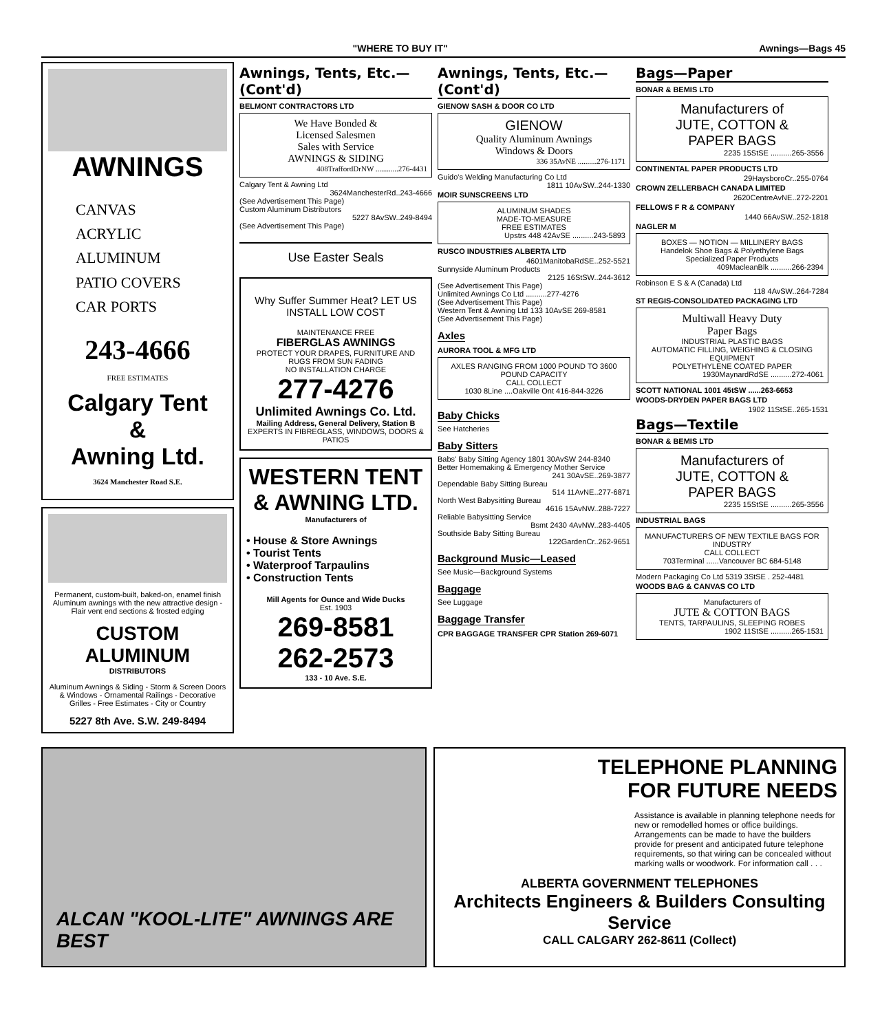"WHERE TO BUY IT" Awnings—Bags 45
AWNINGS
CANVAS
ACRYLIC
ALUMINUM
PATIO COVERS
CAR PORTS
243-4666
FREE ESTIMATES
Calgary Tent
&
Awning Ltd.
3624 Manchester Road S.E.
Permanent, custom-built, baked-on, enamel finish Aluminum awnings with the new attractive design - Flair vent end sections & frosted edging
CUSTOM ALUMINUM
DISTRIBUTORS
Aluminum Awnings & Siding - Storm & Screen Doors & Windows - Ornamental Railings - Decorative Grilles - Free Estimates - City or Country
5227 8th Ave. S.W. 249-8494
Awnings, Tents, Etc.—(Cont'd)
BELMONT CONTRACTORS LTD
We Have Bonded &
Licensed Salesmen
Sales with Service
AWNINGS & SIDING
408TraffordDrNW ............276-4431
Calgary Tent & Awning Ltd
3624ManchesterRd..243-4666
(See Advertisement This Page)
Custom Aluminum Distributors
5227 8AvSW..249-8494
(See Advertisement This Page)
Use Easter Seals
Why Suffer Summer Heat? LET US INSTALL LOW COST
MAINTENANCE FREE
FIBERGLAS AWNINGS
PROTECT YOUR DRAPES, FURNITURE AND RUGS FROM SUN FADING
NO INSTALLATION CHARGE
277-4276
Unlimited Awnings Co. Ltd.
Mailing Address, General Delivery, Station B
EXPERTS IN FIBREGLASS, WINDOWS, DOORS & PATIOS
WESTERN TENT
& AWNING LTD.
Manufacturers of
• House & Store Awnings
• Tourist Tents
• Waterproof Tarpaulins
• Construction Tents
Mill Agents for Ounce and Wide Ducks
Est. 1903
269-8581
262-2573
133 - 10 Ave. S.E.
Awnings, Tents, Etc.—(Cont'd)
GIENOW SASH & DOOR CO LTD
GIENOW
Quality Aluminum Awnings
Windows & Doors
336 35AvNE ..........276-1171
Guido's Welding Manufacturing Co Ltd
1811 10AvSW..244-1330
MOIR SUNSCREENS LTD
ALUMINUM SHADES
MADE-TO-MEASURE
FREE ESTIMATES
Upstrs 448 42AvSE ..........243-5893
RUSCO INDUSTRIES ALBERTA LTD
4601ManitobaRdSE..252-5521
Sunnyside Aluminum Products
2125 16StSW..244-3612
(See Advertisement This Page)
Unlimited Awnings Co Ltd ..........277-4276
(See Advertisement This Page)
Western Tent & Awning Ltd 133 10AvSE 269-8581
(See Advertisement This Page)
Axles
AURORA TOOL & MFG LTD
AXLES RANGING FROM 1000 POUND TO 3600 POUND CAPACITY
CALL COLLECT
1030 8Line ....Oakville Ont 416-844-3226
Baby Chicks
See Hatcheries
Baby Sitters
Babs' Baby Sitting Agency 1801 30AvSW 244-8340
Better Homemaking & Emergency Mother Service
241 30AvSE..269-3877
Dependable Baby Sitting Bureau
514 11AvNE..277-6871
North West Babysitting Bureau
4616 15AvNW..288-7227
Reliable Babysitting Service
Bsmt 2430 4AvNW..283-4405
Southside Baby Sitting Bureau
122GardenCr..262-9651
Background Music—Leased
See Music—Background Systems
Baggage
See Luggage
Baggage Transfer
CPR BAGGAGE TRANSFER CPR Station 269-6071
Bags—Paper
BONAR & BEMIS LTD
Manufacturers of
JUTE, COTTON &
PAPER BAGS
2235 15StSE ..........265-3556
CONTINENTAL PAPER PRODUCTS LTD
29HaysboroCr..255-0764
CROWN ZELLERBACH CANADA LIMITED
2620CentreAvNE..272-2201
FELLOWS F R & COMPANY
1440 66AvSW..252-1818
NAGLER M
BOXES — NOTION — MILLINERY BAGS
Handelok Shoe Bags & Polyethylene Bags
Specialized Paper Products
409MacleanBlk ..........266-2394
Robinson E S & A (Canada) Ltd
118 4AvSW..264-7284
ST REGIS-CONSOLIDATED PACKAGING LTD
Multiwall Heavy Duty
Paper Bags
INDUSTRIAL PLASTIC BAGS
AUTOMATIC FILLING, WEIGHING & CLOSING EQUIPMENT
POLYETHYLENE COATED PAPER
1930MaynardRdSE ..........272-4061
SCOTT NATIONAL 1001 45tSW ......263-6653
WOODS-DRYDEN PAPER BAGS LTD
1902 11StSE..265-1531
Bags—Textile
BONAR & BEMIS LTD
Manufacturers of
JUTE, COTTON &
PAPER BAGS
2235 15StSE ..........265-3556
INDUSTRIAL BAGS
MANUFACTURERS OF NEW TEXTILE BAGS FOR INDUSTRY
CALL COLLECT
703Terminal ......Vancouver BC 684-5148
Modern Packaging Co Ltd 5319 3StSE . 252-4481
WOODS BAG & CANVAS CO LTD
Manufacturers of
JUTE & COTTON BAGS
TENTS, TARPAULINS, SLEEPING ROBES
1902 11StSE ..........265-1531
ALCAN "KOOL-LITE" AWNINGS ARE BEST
TELEPHONE PLANNING
FOR FUTURE NEEDS
Assistance is available in planning telephone needs for new or remodelled homes or office buildings. Arrangements can be made to have the builders provide for present and anticipated future telephone requirements, so that wiring can be concealed without marking walls or woodwork. For information call . . .
ALBERTA GOVERNMENT TELEPHONES
Architects Engineers & Builders Consulting Service
CALL CALGARY 262-8611 (Collect)